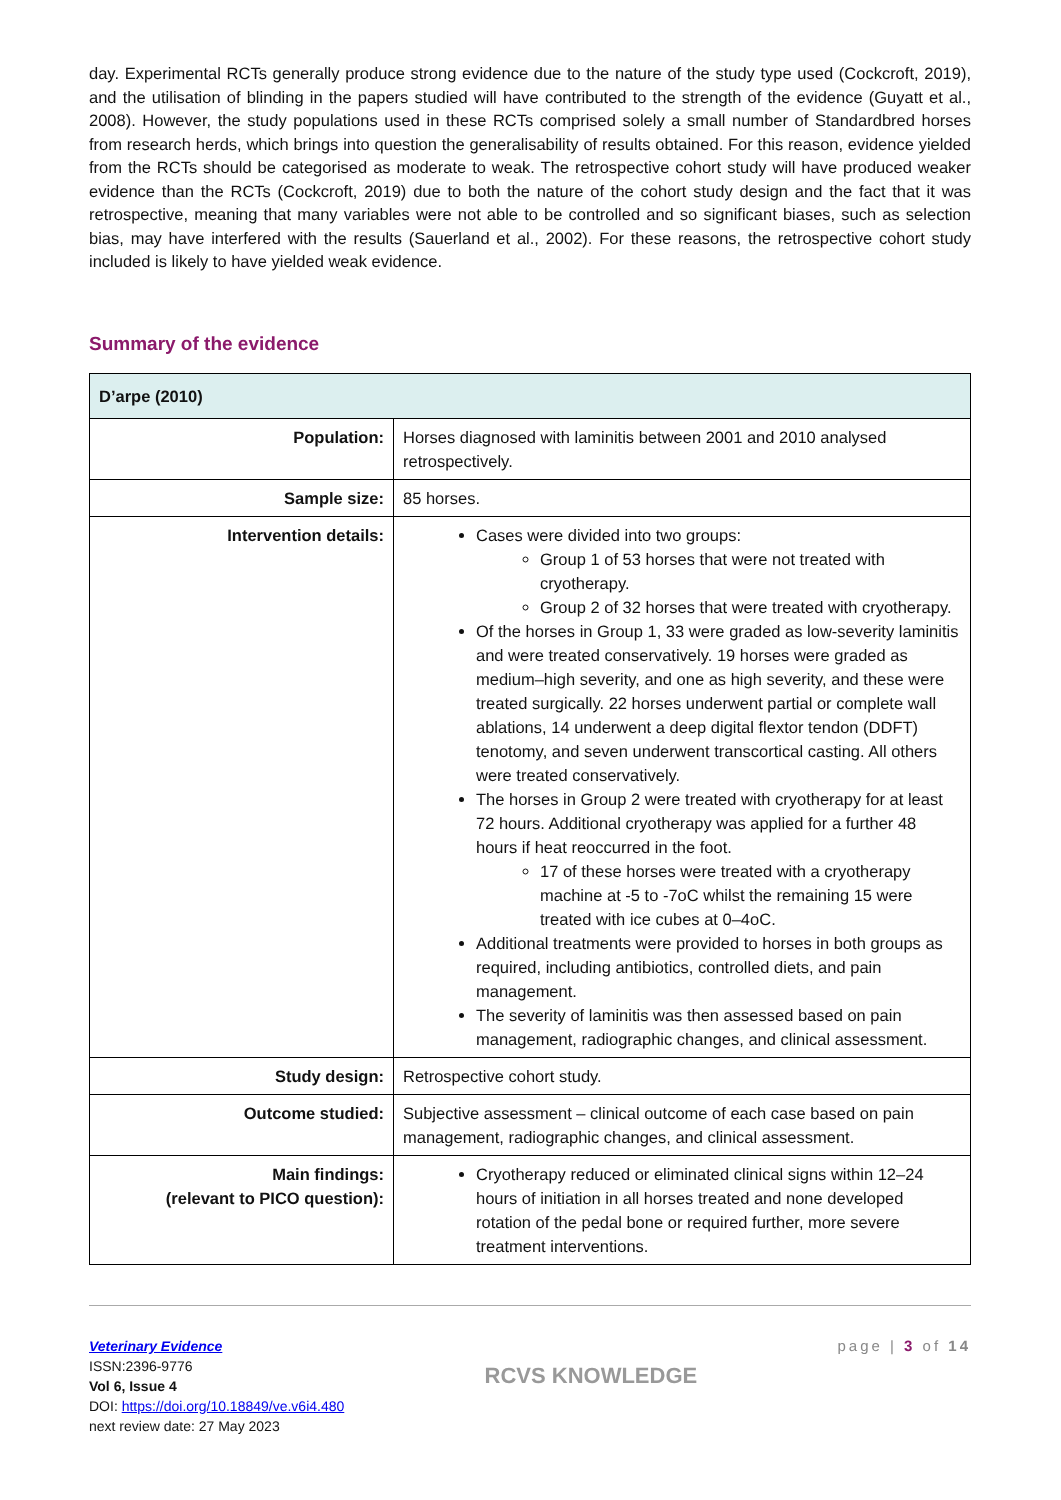day. Experimental RCTs generally produce strong evidence due to the nature of the study type used (Cockcroft, 2019), and the utilisation of blinding in the papers studied will have contributed to the strength of the evidence (Guyatt et al., 2008). However, the study populations used in these RCTs comprised solely a small number of Standardbred horses from research herds, which brings into question the generalisability of results obtained. For this reason, evidence yielded from the RCTs should be categorised as moderate to weak. The retrospective cohort study will have produced weaker evidence than the RCTs (Cockcroft, 2019) due to both the nature of the cohort study design and the fact that it was retrospective, meaning that many variables were not able to be controlled and so significant biases, such as selection bias, may have interfered with the results (Sauerland et al., 2002). For these reasons, the retrospective cohort study included is likely to have yielded weak evidence.
Summary of the evidence
| D’arpe (2010) | |
| --- | --- |
| Population: | Horses diagnosed with laminitis between 2001 and 2010 analysed retrospectively. |
| Sample size: | 85 horses. |
| Intervention details: | Cases were divided into two groups: Group 1 of 53 horses that were not treated with cryotherapy. Group 2 of 32 horses that were treated with cryotherapy. Of the horses in Group 1, 33 were graded as low-severity laminitis and were treated conservatively. 19 horses were graded as medium–high severity, and one as high severity, and these were treated surgically. 22 horses underwent partial or complete wall ablations, 14 underwent a deep digital flextor tendon (DDFT) tenotomy, and seven underwent transcortical casting. All others were treated conservatively. The horses in Group 2 were treated with cryotherapy for at least 72 hours. Additional cryotherapy was applied for a further 48 hours if heat reoccurred in the foot. 17 of these horses were treated with a cryotherapy machine at -5 to -7oC whilst the remaining 15 were treated with ice cubes at 0–4oC. Additional treatments were provided to horses in both groups as required, including antibiotics, controlled diets, and pain management. The severity of laminitis was then assessed based on pain management, radiographic changes, and clinical assessment. |
| Study design: | Retrospective cohort study. |
| Outcome studied: | Subjective assessment – clinical outcome of each case based on pain management, radiographic changes, and clinical assessment. |
| Main findings: (relevant to PICO question): | Cryotherapy reduced or eliminated clinical signs within 12–24 hours of initiation in all horses treated and none developed rotation of the pedal bone or required further, more severe treatment interventions. |
Veterinary Evidence
ISSN:2396-9776
Vol 6, Issue 4
DOI: https://doi.org/10.18849/ve.v6i4.480
next review date: 27 May 2023
RCVS KNOWLEDGE
page | 3 of 14